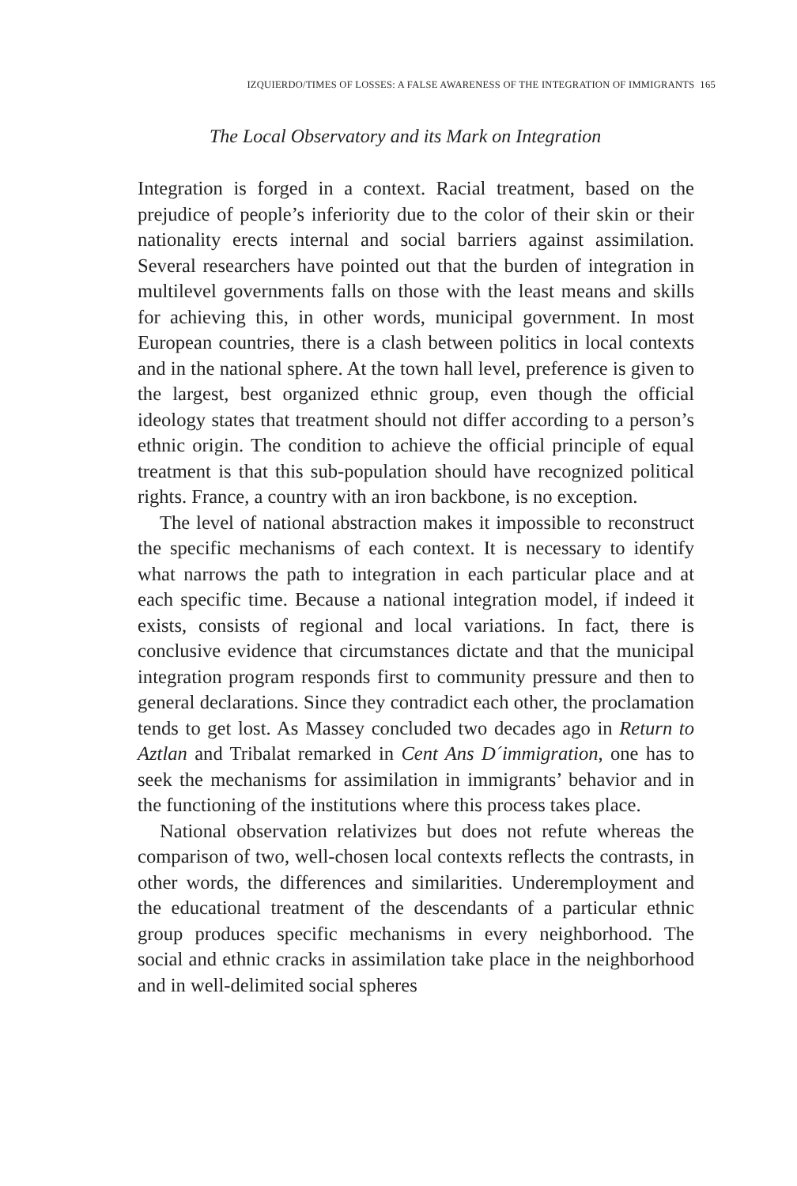IZQUIERDO/TIMES OF LOSSES: A FALSE AWARENESS OF THE INTEGRATION OF IMMIGRANTS 165
The Local Observatory and its Mark on Integration
Integration is forged in a context. Racial treatment, based on the prejudice of people’s inferiority due to the color of their skin or their nationality erects internal and social barriers against assimilation. Several researchers have pointed out that the burden of integration in multilevel governments falls on those with the least means and skills for achieving this, in other words, municipal government. In most European countries, there is a clash between politics in local contexts and in the national sphere. At the town hall level, preference is given to the largest, best organized ethnic group, even though the official ideology states that treatment should not differ according to a person’s ethnic origin. The condition to achieve the official principle of equal treatment is that this sub-population should have recognized political rights. France, a country with an iron backbone, is no exception.
The level of national abstraction makes it impossible to reconstruct the specific mechanisms of each context. It is necessary to identify what narrows the path to integration in each particular place and at each specific time. Because a national integration model, if indeed it exists, consists of regional and local variations. In fact, there is conclusive evidence that circumstances dictate and that the municipal integration program responds first to community pressure and then to general declarations. Since they contradict each other, the proclamation tends to get lost. As Massey concluded two decades ago in Return to Aztlan and Tribalat remarked in Cent Ans D´immigration, one has to seek the mechanisms for assimilation in immigrants’ behavior and in the functioning of the institutions where this process takes place.
National observation relativizes but does not refute whereas the comparison of two, well-chosen local contexts reflects the contrasts, in other words, the differences and similarities. Underemployment and the educational treatment of the descendants of a particular ethnic group produces specific mechanisms in every neighborhood. The social and ethnic cracks in assimilation take place in the neighborhood and in well-delimited social spheres